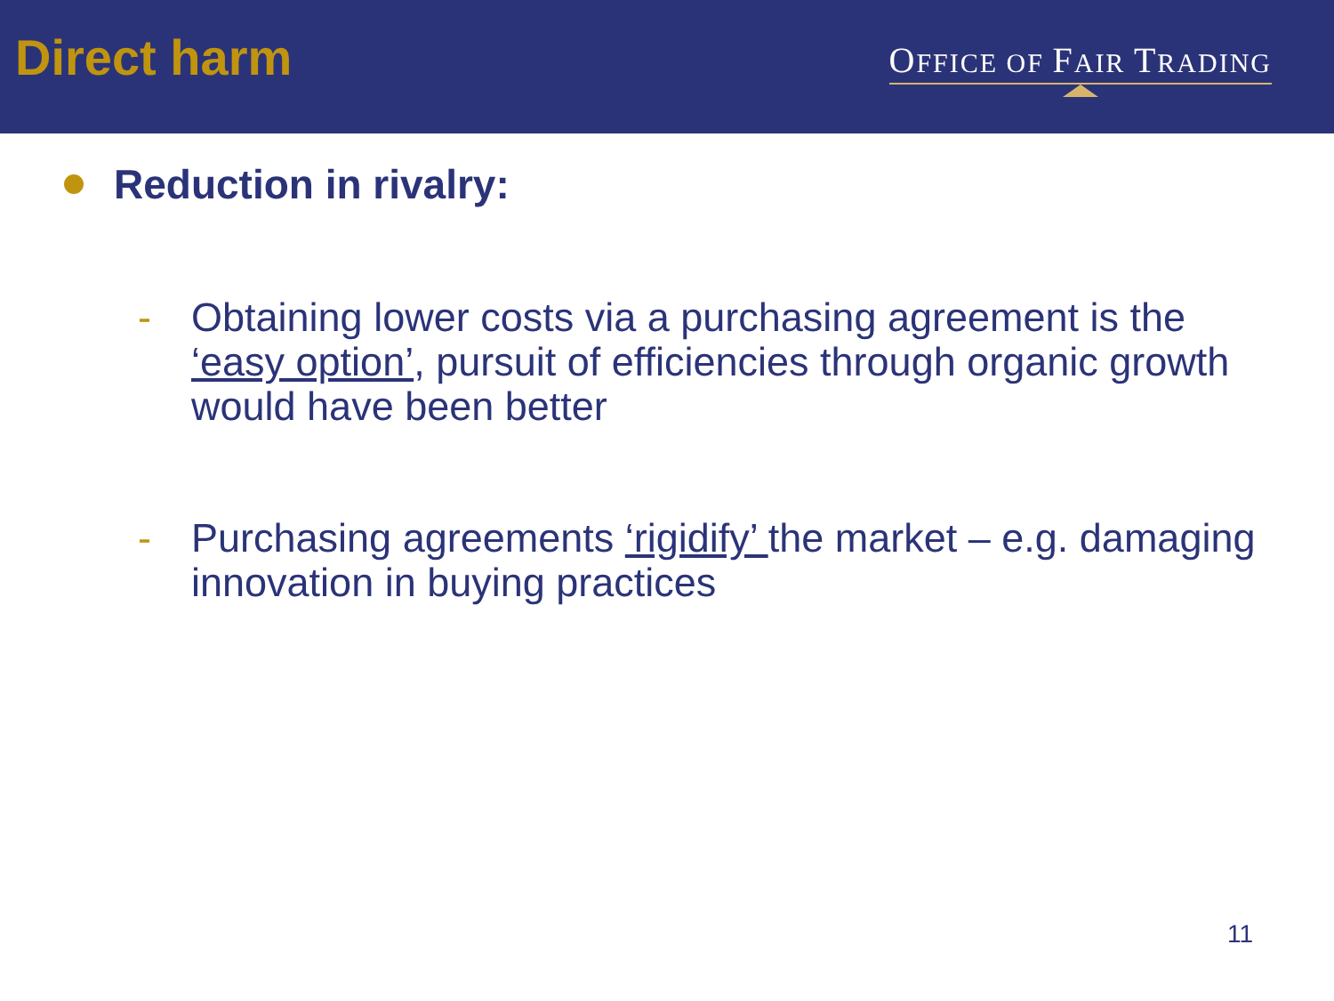Direct harm
OFFICE OF FAIR TRADING
Reduction in rivalry:
- Obtaining lower costs via a purchasing agreement is the ‘easy option’, pursuit of efficiencies through organic growth would have been better
- Purchasing agreements ‘rigidify’ the market – e.g. damaging innovation in buying practices
11